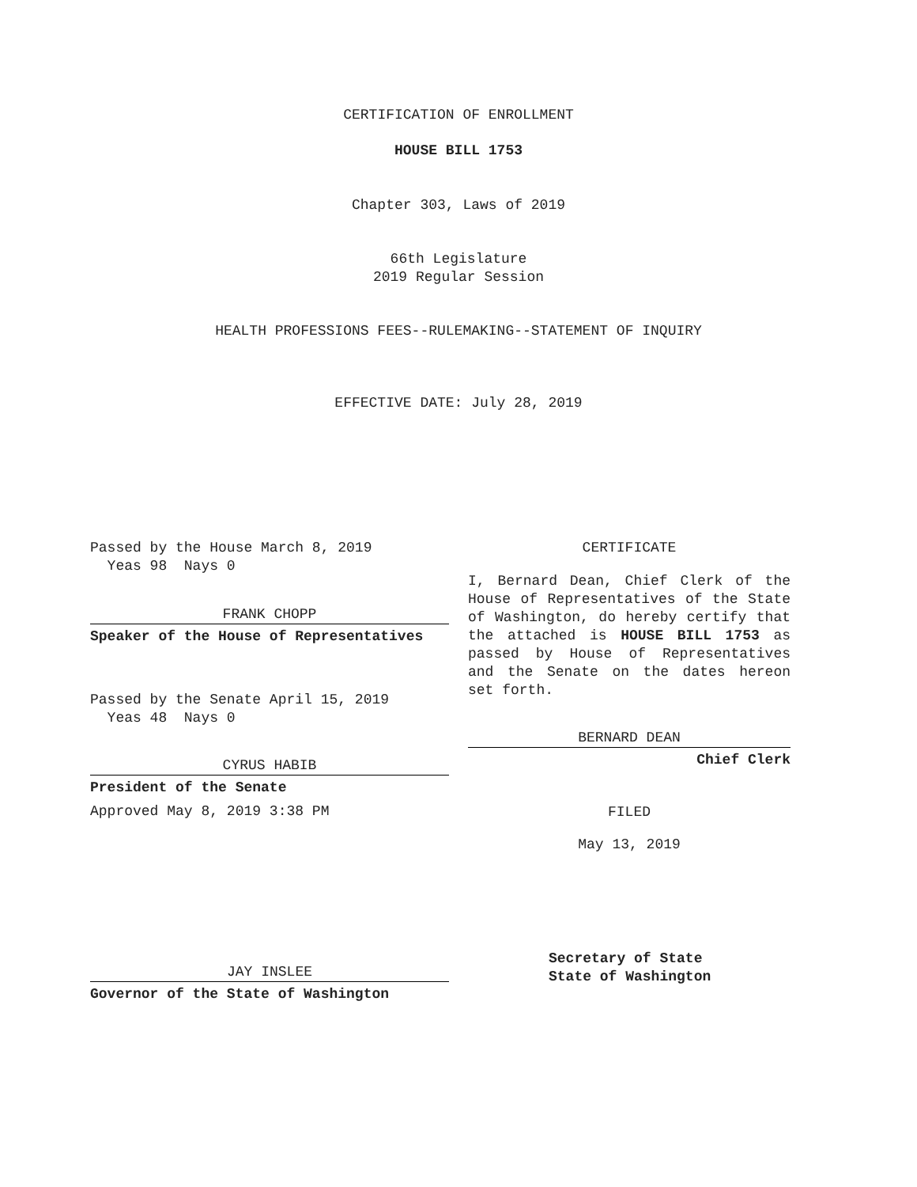CERTIFICATION OF ENROLLMENT
HOUSE BILL 1753
Chapter 303, Laws of 2019
66th Legislature
2019 Regular Session
HEALTH PROFESSIONS FEES--RULEMAKING--STATEMENT OF INQUIRY
EFFECTIVE DATE: July 28, 2019
Passed by the House March 8, 2019
Yeas 98 Nays 0
FRANK CHOPP
Speaker of the House of Representatives
Passed by the Senate April 15, 2019
Yeas 48 Nays 0
CYRUS HABIB
President of the Senate
Approved May 8, 2019 3:38 PM
JAY INSLEE
Governor of the State of Washington
CERTIFICATE
I, Bernard Dean, Chief Clerk of the House of Representatives of the State of Washington, do hereby certify that the attached is HOUSE BILL 1753 as passed by House of Representatives and the Senate on the dates hereon set forth.
BERNARD DEAN
Chief Clerk
FILED
May 13, 2019
Secretary of State
State of Washington